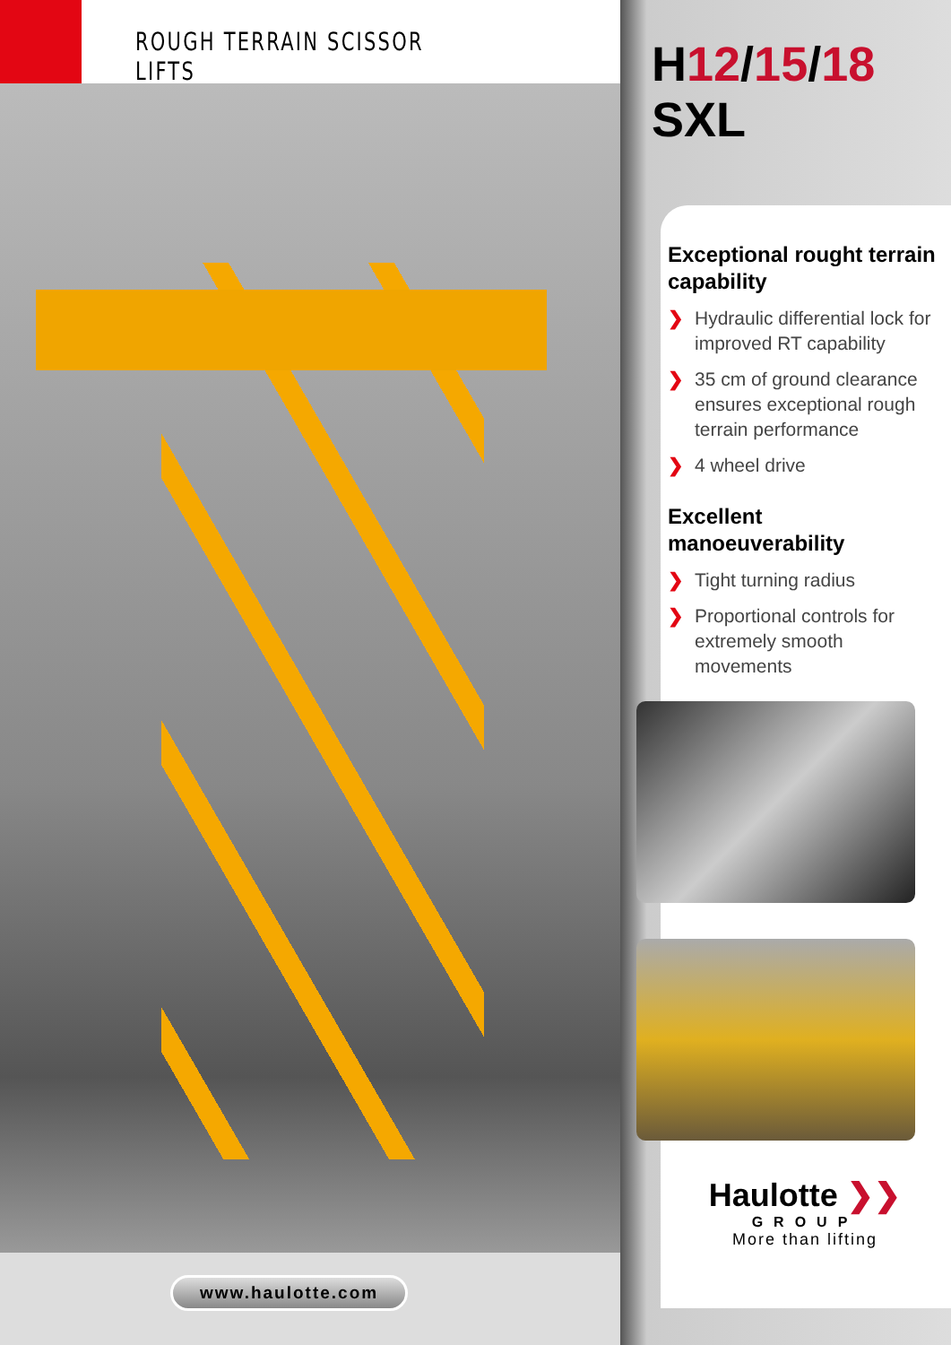ROUGH TERRAIN SCISSOR LIFTS
www.haulotte.com
H12/15/18 SXL
Exceptional rought terrain capability
❯ Hydraulic differential lock for improved RT capability
❯ 35 cm of ground clearance ensures exceptional rough terrain performance
❯ 4 wheel drive
Excellent manoeuverability
❯ Tight turning radius
❯ Proportional controls for extremely smooth movements
Haulotte ❯❯
GROUP
More than lifting